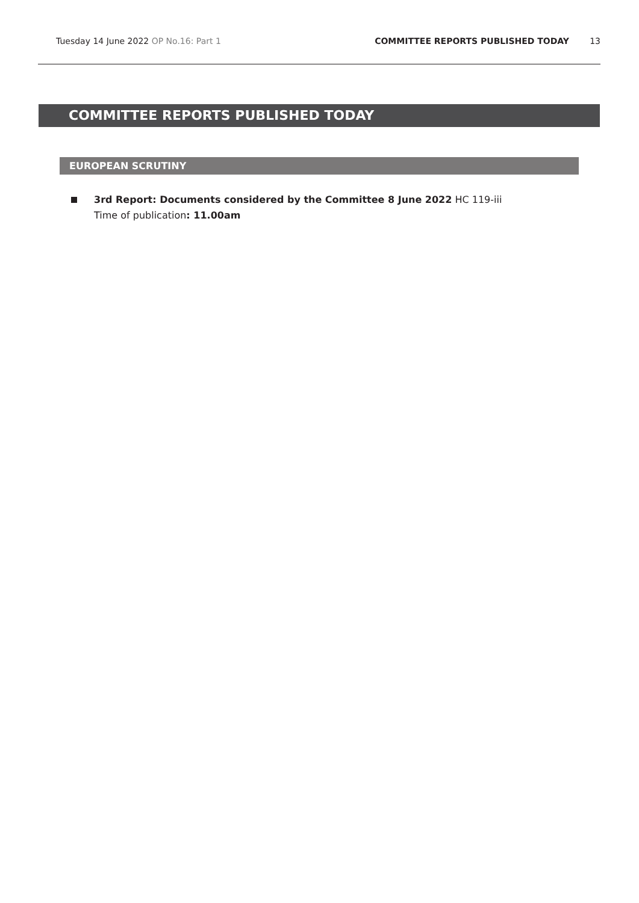Tuesday 14 June 2022 OP No.16: Part 1
COMMITTEE REPORTS PUBLISHED TODAY
13
COMMITTEE REPORTS PUBLISHED TODAY
EUROPEAN SCRUTINY
3rd Report: Documents considered by the Committee 8 June 2022 HC 119-iii
Time of publication: 11.00am